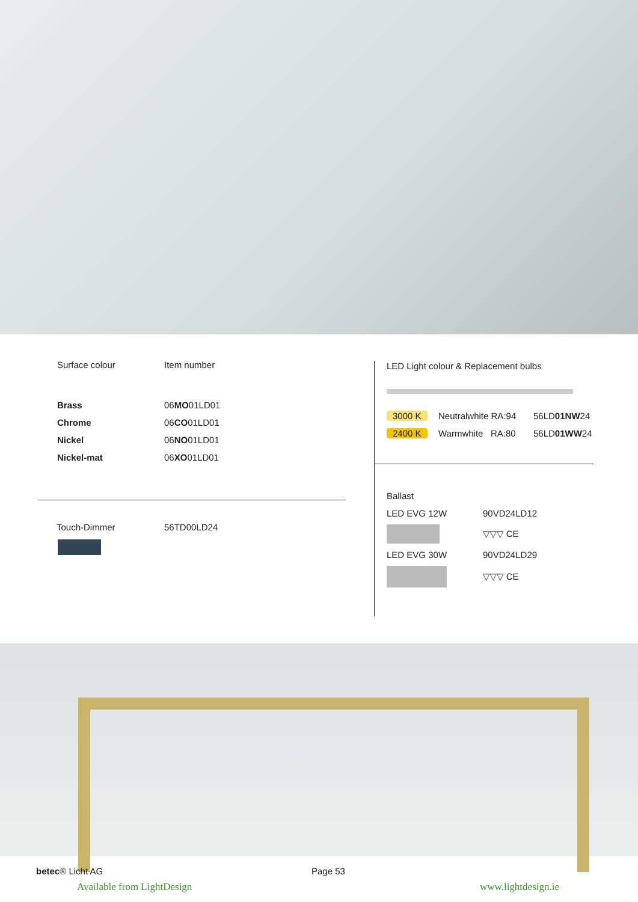| Surface colour | Item number |
| Brass | 06 MO 01LD01 |
| Chrome | 06 CO 01LD01 |
| Nickel | 06 NO 01LD01 |
| Nickel-mat | 06 XO 01LD01 |
Touch-Dimmer 56TD00LD24
LED Light colour & Replacement bulbs
| 3000 K | Neutralwhite RA:94 | 56LD 01NW 24 |
| 2400 K | Warmwhite RA:80 | 56LD 01WW 24 |
| Ballast | |
| LED EVG 12W | 90VD24LD12 |
| | ▽▽▽ CE |
| LED EVG 30W | 90VD24LD29 |
| | ▽▽▽ CE |
betec® Licht AG Page 53
Available from LightDesign www.lightdesign.ie